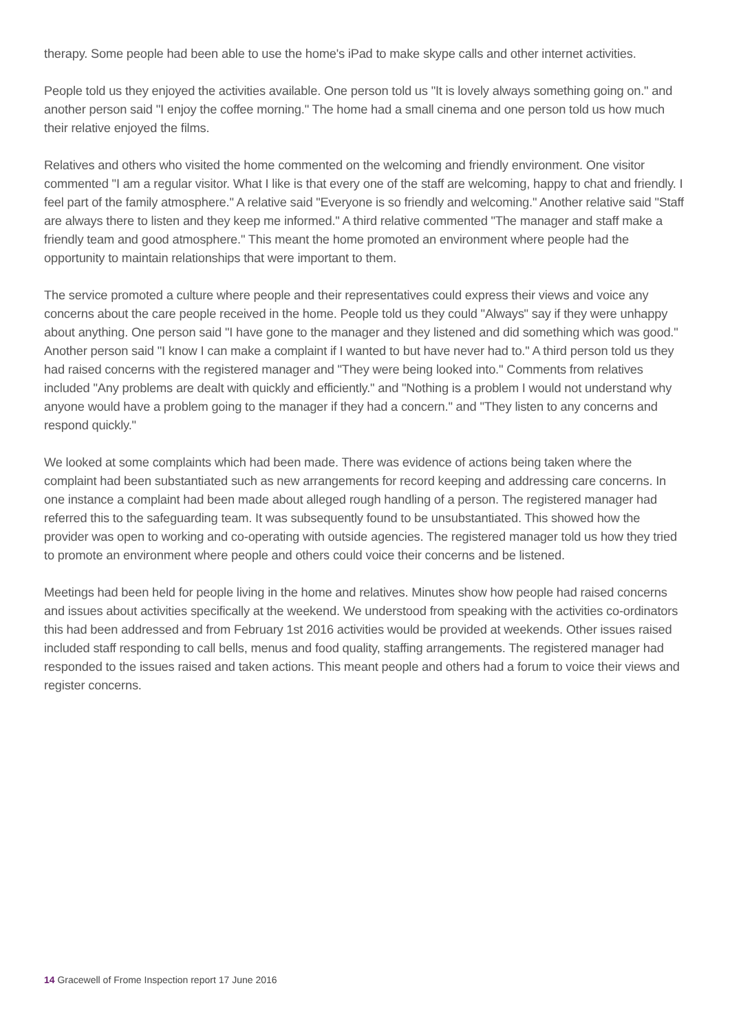therapy. Some people had been able to use the home's iPad to make skype calls and other internet activities.
People told us they enjoyed the activities available. One person told us "It is lovely always something going on." and another person said "I enjoy the coffee morning." The home had a small cinema and one person told us how much their relative enjoyed the films.
Relatives and others who visited the home commented on the welcoming and friendly environment. One visitor commented "I am a regular visitor. What I like is that every one of the staff are welcoming, happy to chat and friendly. I feel part of the family atmosphere." A relative said "Everyone is so friendly and welcoming." Another relative said "Staff are always there to listen and they keep me informed." A third relative commented "The manager and staff make a friendly team and good atmosphere." This meant the home promoted an environment where people had the opportunity to maintain relationships that were important to them.
The service promoted a culture where people and their representatives could express their views and voice any concerns about the care people received in the home. People told us they could "Always" say if they were unhappy about anything. One person said "I have gone to the manager and they listened and did something which was good." Another person said "I know I can make a complaint if I wanted to but have never had to." A third person told us they had raised concerns with the registered manager and "They were being looked into." Comments from relatives included "Any problems are dealt with quickly and efficiently." and "Nothing is a problem I would not understand why anyone would have a problem going to the manager if they had a concern." and "They listen to any concerns and respond quickly."
We looked at some complaints which had been made. There was evidence of actions being taken where the complaint had been substantiated such as new arrangements for record keeping and addressing care concerns. In one instance a complaint had been made about alleged rough handling of a person. The registered manager had referred this to the safeguarding team. It was subsequently found to be unsubstantiated. This showed how the provider was open to working and co-operating with outside agencies. The registered manager told us how they tried to promote an environment where people and others could voice their concerns and be listened.
Meetings had been held for people living in the home and relatives. Minutes show how people had raised concerns and issues about activities specifically at the weekend. We understood from speaking with the activities co-ordinators this had been addressed and from February 1st 2016 activities would be provided at weekends. Other issues raised included staff responding to call bells, menus and food quality, staffing arrangements. The registered manager had responded to the issues raised and taken actions. This meant people and others had a forum to voice their views and register concerns.
14 Gracewell of Frome Inspection report 17 June 2016